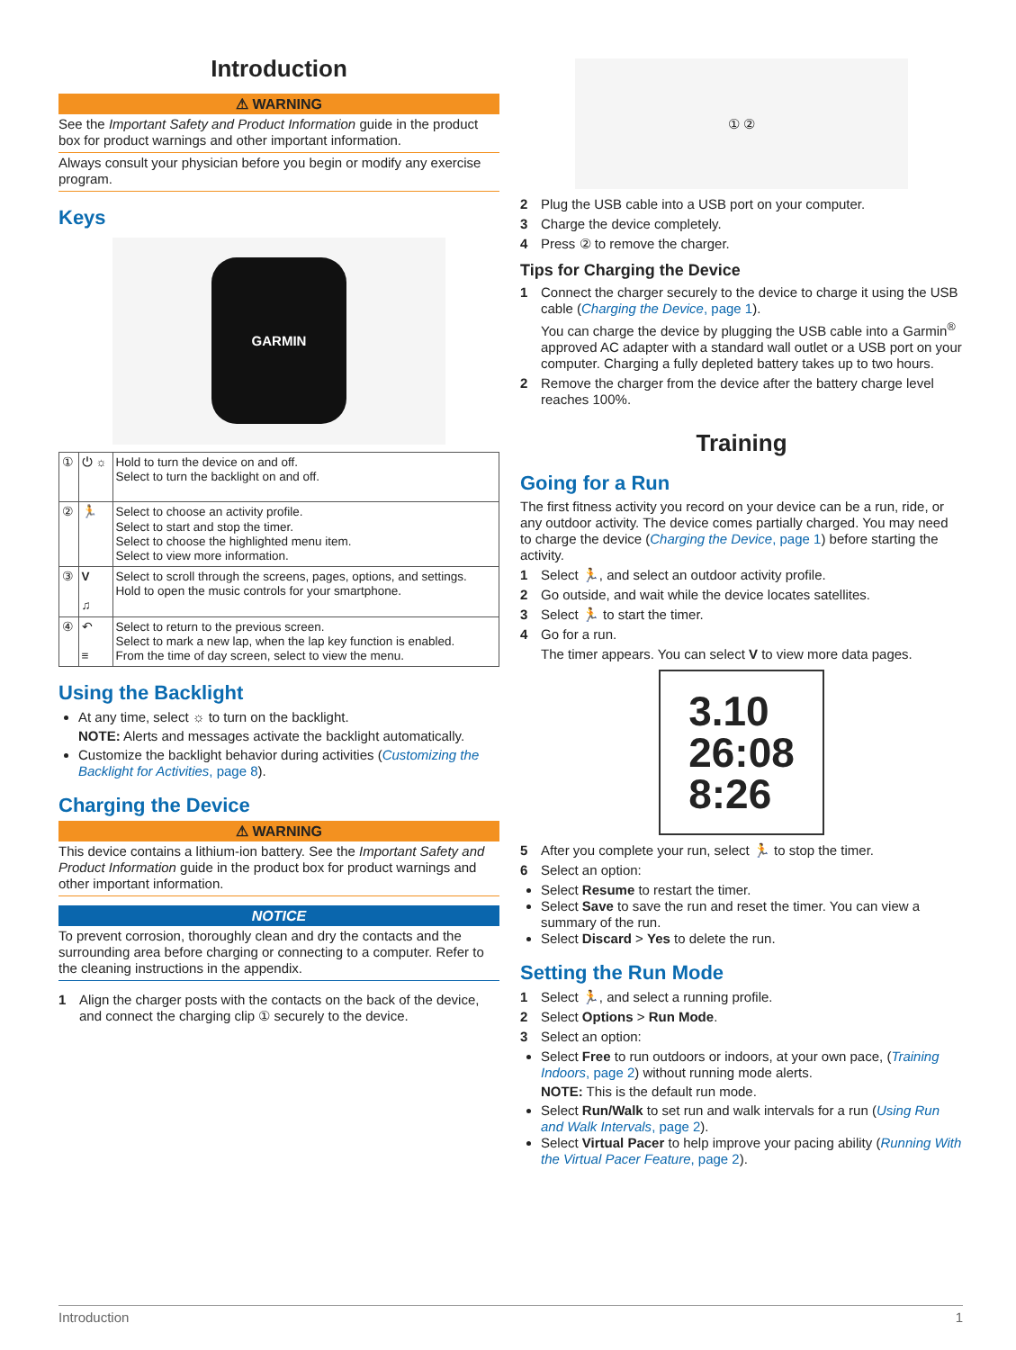Introduction
⚠ WARNING
See the Important Safety and Product Information guide in the product box for product warnings and other important information.
Always consult your physician before you begin or modify any exercise program.
Keys
GARMIN
| ① | ⏻ ☼ | Hold to turn the device on and off. Select to turn the backlight on and off. |
| ② | 🏃 | Select to choose an activity profile. Select to start and stop the timer. Select to choose the highlighted menu item. Select to view more information. |
| ③ | V ♫ | Select to scroll through the screens, pages, options, and settings. Hold to open the music controls for your smartphone. |
| ④ | ↶ ≡ | Select to return to the previous screen. Select to mark a new lap, when the lap key function is enabled. From the time of day screen, select to view the menu. |
Using the Backlight
At any time, select ☼ to turn on the backlight.
NOTE: Alerts and messages activate the backlight automatically.
Customize the backlight behavior during activities (Customizing the Backlight for Activities, page 8).
Charging the Device
⚠ WARNING
This device contains a lithium-ion battery. See the Important Safety and Product Information guide in the product box for product warnings and other important information.
NOTICE
To prevent corrosion, thoroughly clean and dry the contacts and the surrounding area before charging or connecting to a computer. Refer to the cleaning instructions in the appendix.
1 Align the charger posts with the contacts on the back of the device, and connect the charging clip ① securely to the device.
① ②
2 Plug the USB cable into a USB port on your computer.
3 Charge the device completely.
4 Press ② to remove the charger.
Tips for Charging the Device
1 Connect the charger securely to the device to charge it using the USB cable (Charging the Device, page 1).
You can charge the device by plugging the USB cable into a Garmin<sup>®</sup> approved AC adapter with a standard wall outlet or a USB port on your computer. Charging a fully depleted battery takes up to two hours.
2 Remove the charger from the device after the battery charge level reaches 100%.
Training
Going for a Run
The first fitness activity you record on your device can be a run, ride, or any outdoor activity. The device comes partially charged. You may need to charge the device (Charging the Device, page 1) before starting the activity.
1 Select 🏃, and select an outdoor activity profile.
2 Go outside, and wait while the device locates satellites.
3 Select 🏃 to start the timer.
4 Go for a run.
The timer appears. You can select V to view more data pages.
3.10
26:08
8:26
5 After you complete your run, select 🏃 to stop the timer.
6 Select an option:
Select Resume to restart the timer.
Select Save to save the run and reset the timer. You can view a summary of the run.
Select Discard > Yes to delete the run.
Setting the Run Mode
1 Select 🏃, and select a running profile.
2 Select Options > Run Mode.
3 Select an option:
Select Free to run outdoors or indoors, at your own pace, (Training Indoors, page 2) without running mode alerts.
NOTE: This is the default run mode.
Select Run/Walk to set run and walk intervals for a run (Using Run and Walk Intervals, page 2).
Select Virtual Pacer to help improve your pacing ability (Running With the Virtual Pacer Feature, page 2).
Introduction 1